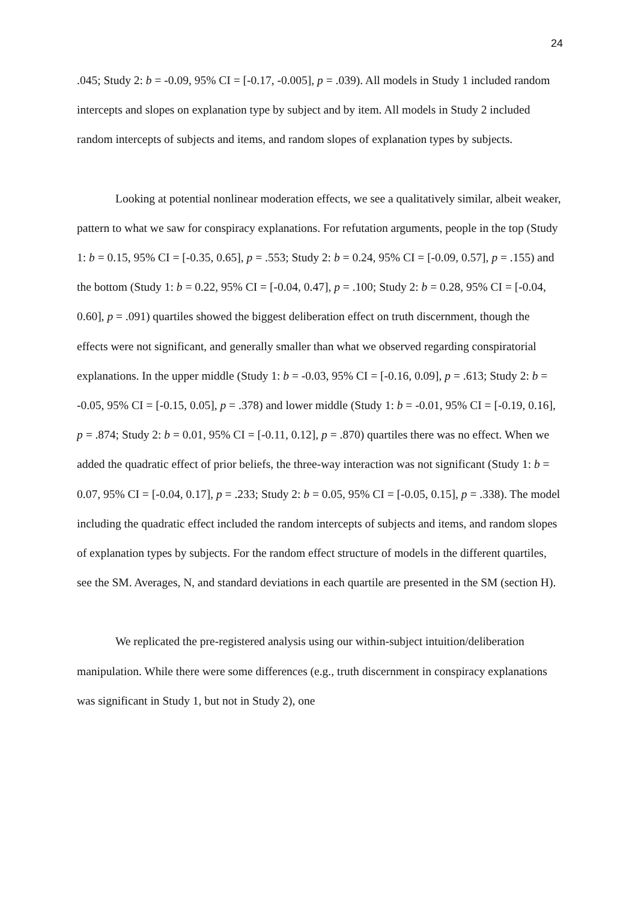24
.045; Study 2: b = -0.09, 95% CI = [-0.17, -0.005], p = .039). All models in Study 1 included random intercepts and slopes on explanation type by subject and by item. All models in Study 2 included random intercepts of subjects and items, and random slopes of explanation types by subjects.
Looking at potential nonlinear moderation effects, we see a qualitatively similar, albeit weaker, pattern to what we saw for conspiracy explanations. For refutation arguments, people in the top (Study 1: b = 0.15, 95% CI = [-0.35, 0.65], p = .553; Study 2: b = 0.24, 95% CI = [-0.09, 0.57], p = .155) and the bottom (Study 1: b = 0.22, 95% CI = [-0.04, 0.47], p = .100; Study 2: b = 0.28, 95% CI = [-0.04, 0.60], p = .091) quartiles showed the biggest deliberation effect on truth discernment, though the effects were not significant, and generally smaller than what we observed regarding conspiratorial explanations. In the upper middle (Study 1: b = -0.03, 95% CI = [-0.16, 0.09], p = .613; Study 2: b = -0.05, 95% CI = [-0.15, 0.05], p = .378) and lower middle (Study 1: b = -0.01, 95% CI = [-0.19, 0.16], p = .874; Study 2: b = 0.01, 95% CI = [-0.11, 0.12], p = .870) quartiles there was no effect. When we added the quadratic effect of prior beliefs, the three-way interaction was not significant (Study 1: b = 0.07, 95% CI = [-0.04, 0.17], p = .233; Study 2: b = 0.05, 95% CI = [-0.05, 0.15], p = .338). The model including the quadratic effect included the random intercepts of subjects and items, and random slopes of explanation types by subjects. For the random effect structure of models in the different quartiles, see the SM. Averages, N, and standard deviations in each quartile are presented in the SM (section H).
We replicated the pre-registered analysis using our within-subject intuition/deliberation manipulation. While there were some differences (e.g., truth discernment in conspiracy explanations was significant in Study 1, but not in Study 2), one